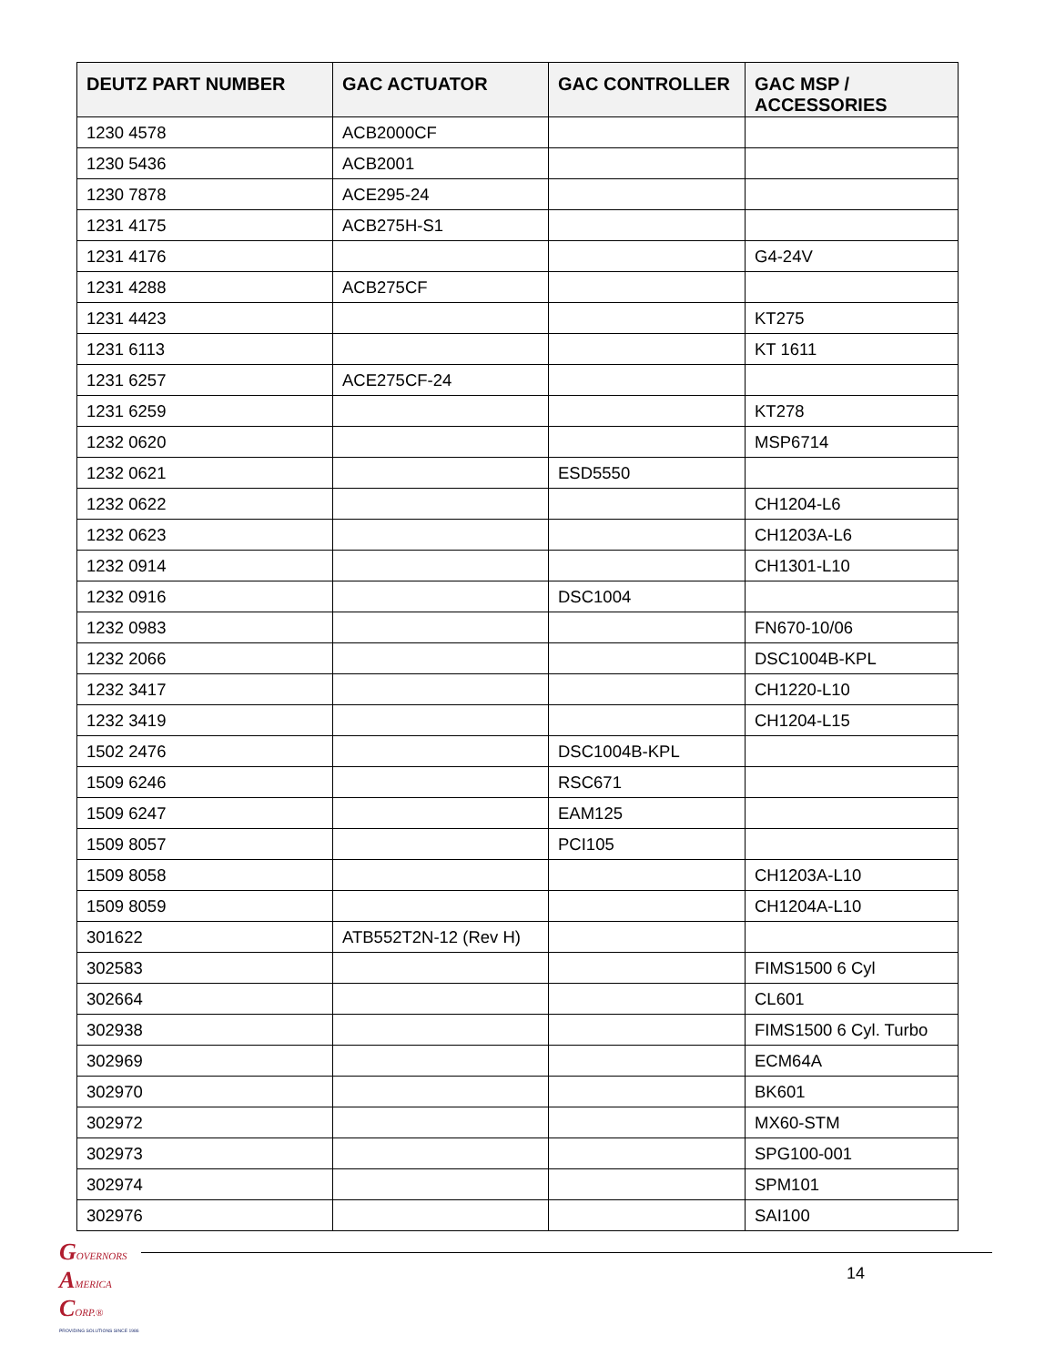| DEUTZ PART NUMBER | GAC ACTUATOR | GAC CONTROLLER | GAC MSP / ACCESSORIES |
| --- | --- | --- | --- |
| 1230 4578 | ACB2000CF | | |
| 1230 5436 | ACB2001 | | |
| 1230 7878 | ACE295-24 | | |
| 1231 4175 | ACB275H-S1 | | |
| 1231 4176 | | | G4-24V |
| 1231 4288 | ACB275CF | | |
| 1231 4423 | | | KT275 |
| 1231 6113 | | | KT 1611 |
| 1231 6257 | ACE275CF-24 | | |
| 1231 6259 | | | KT278 |
| 1232 0620 | | | MSP6714 |
| 1232 0621 | | ESD5550 | |
| 1232 0622 | | | CH1204-L6 |
| 1232 0623 | | | CH1203A-L6 |
| 1232 0914 | | | CH1301-L10 |
| 1232 0916 | | DSC1004 | |
| 1232 0983 | | | FN670-10/06 |
| 1232 2066 | | | DSC1004B-KPL |
| 1232 3417 | | | CH1220-L10 |
| 1232 3419 | | | CH1204-L15 |
| 1502 2476 | | DSC1004B-KPL | |
| 1509 6246 | | RSC671 | |
| 1509 6247 | | EAM125 | |
| 1509 8057 | | PCI105 | |
| 1509 8058 | | | CH1203A-L10 |
| 1509 8059 | | | CH1204A-L10 |
| 301622 | ATB552T2N-12 (Rev H) | | |
| 302583 | | | FIMS1500 6 Cyl |
| 302664 | | | CL601 |
| 302938 | | | FIMS1500 6 Cyl. Turbo |
| 302969 | | | ECM64A |
| 302970 | | | BK601 |
| 302972 | | | MX60-STM |
| 302973 | | | SPG100-001 |
| 302974 | | | SPM101 |
| 302976 | | | SAI100 |
GOVERNORS
AMERICA
CORP.®
PROVIDING SOLUTIONS SINCE 1986
14